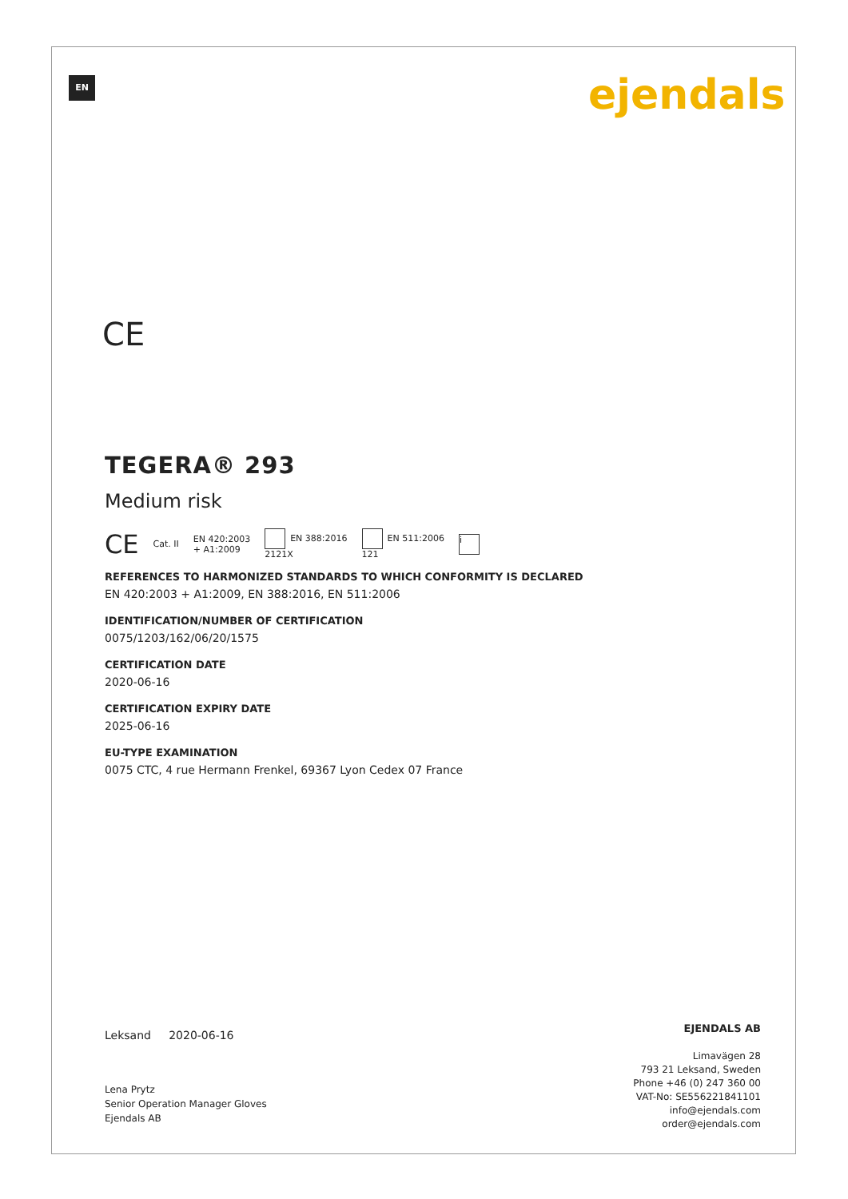EN ejendals
CE
TEGERA® 293
Medium risk
CE Cat. II EN 420:2003
+ A1:2009 EN 388:2016
2121X EN 511:2006
121 i
REFERENCES TO HARMONIZED STANDARDS TO WHICH CONFORMITY IS DECLARED
EN 420:2003 + A1:2009, EN 388:2016, EN 511:2006
IDENTIFICATION/NUMBER OF CERTIFICATION
0075/1203/162/06/20/1575
CERTIFICATION DATE
2020-06-16
CERTIFICATION EXPIRY DATE
2025-06-16
EU-TYPE EXAMINATION
0075 CTC, 4 rue Hermann Frenkel, 69367 Lyon Cedex 07 France
Leksand 2020-06-16
Lena Prytz
Senior Operation Manager Gloves
Ejendals AB
EJENDALS AB
Limavägen 28
793 21 Leksand, Sweden
Phone +46 (0) 247 360 00
VAT-No: SE556221841101
info@ejendals.com
order@ejendals.com